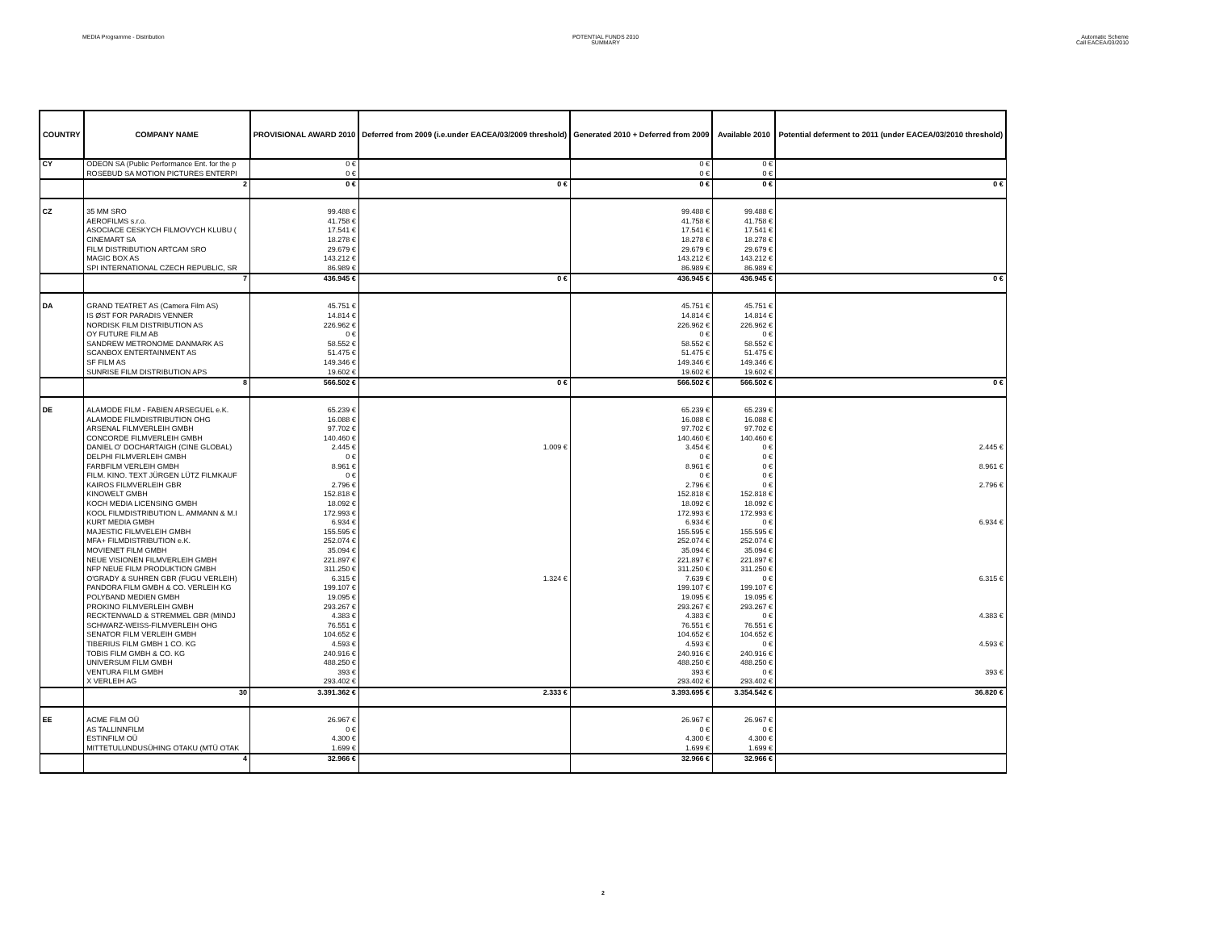MEDIA Programme - Distribution POTENTIAL FUNDS 2010
SUMMARY
Automatic Scheme
Call EACEA/03/2010
| COUNTRY | COMPANY NAME | PROVISIONAL AWARD 2010 | Deferred from 2009 (i.e.under EACEA/03/2009 threshold) | Generated 2010 + Deferred from 2009 | Available 2010 | Potential deferment to 2011 (under EACEA/03/2010 threshold) |
| --- | --- | --- | --- | --- | --- | --- |
| CY | ODEON SA (Public Performance Ent. for the p | 0 € | | 0 € | 0 € | |
| | ROSEBUD SA MOTION PICTURES ENTERPI | 0 € | | 0 € | 0 € | |
| | 2 | 0 € | 0 € | 0 € | 0 € | 0 € |
| CZ | 35 MM SRO | 99.488 € | | 99.488 € | 99.488 € | |
| | AEROFILMS s.r.o. | 41.758 € | | 41.758 € | 41.758 € | |
| | ASOCIACE CESKYCH FILMOVYCH KLUBU ( | 17.541 € | | 17.541 € | 17.541 € | |
| | CINEMART SA | 18.278 € | | 18.278 € | 18.278 € | |
| | FILM DISTRIBUTION ARTCAM SRO | 29.679 € | | 29.679 € | 29.679 € | |
| | MAGIC BOX AS | 143.212 € | | 143.212 € | 143.212 € | |
| | SPI INTERNATIONAL CZECH REPUBLIC, SR | 86.989 € | | 86.989 € | 86.989 € | |
| | 7 | 436.945 € | 0 € | 436.945 € | 436.945 € | 0 € |
| DA | GRAND TEATRET AS (Camera Film AS) | 45.751 € | | 45.751 € | 45.751 € | |
| | IS ØST FOR PARADIS VENNER | 14.814 € | | 14.814 € | 14.814 € | |
| | NORDISK FILM DISTRIBUTION AS | 226.962 € | | 226.962 € | 226.962 € | |
| | OY FUTURE FILM AB | 0 € | | 0 € | 0 € | |
| | SANDREW METRONOME DANMARK AS | 58.552 € | | 58.552 € | 58.552 € | |
| | SCANBOX ENTERTAINMENT AS | 51.475 € | | 51.475 € | 51.475 € | |
| | SF FILM AS | 149.346 € | | 149.346 € | 149.346 € | |
| | SUNRISE FILM DISTRIBUTION APS | 19.602 € | | 19.602 € | 19.602 € | |
| | 8 | 566.502 € | 0 € | 566.502 € | 566.502 € | 0 € |
| DE | ALAMODE FILM - FABIEN ARSEGUEL e.K. | 65.239 € | | 65.239 € | 65.239 € | |
| | ALAMODE FILMDISTRIBUTION OHG | 16.088 € | | 16.088 € | 16.088 € | |
| | ARSENAL FILMVERLEIH GMBH | 97.702 € | | 97.702 € | 97.702 € | |
| | CONCORDE FILMVERLEIH GMBH | 140.460 € | | 140.460 € | 140.460 € | |
| | DANIEL O' DOCHARTAIGH (CINE GLOBAL) | 2.445 € | 1.009 € | 3.454 € | 0 € | 2.445 € |
| | DELPHI FILMVERLEIH GMBH | 0 € | | 0 € | 0 € | |
| | FARBFILM VERLEIH GMBH | 8.961 € | | 8.961 € | 0 € | 8.961 € |
| | FILM. KINO. TEXT JÜRGEN LÜTZ FILMKAUF | 0 € | | 0 € | 0 € | |
| | KAIROS FILMVERLEIH GBR | 2.796 € | | 2.796 € | 0 € | 2.796 € |
| | KINOWELT GMBH | 152.818 € | | 152.818 € | 152.818 € | |
| | KOCH MEDIA LICENSING GMBH | 18.092 € | | 18.092 € | 18.092 € | |
| | KOOL FILMDISTRIBUTION L. AMMANN & M.I | 172.993 € | | 172.993 € | 172.993 € | |
| | KURT MEDIA GMBH | 6.934 € | | 6.934 € | 0 € | 6.934 € |
| | MAJESTIC FILMVELEIH GMBH | 155.595 € | | 155.595 € | 155.595 € | |
| | MFA+ FILMDISTRIBUTION e.K. | 252.074 € | | 252.074 € | 252.074 € | |
| | MOVIENET FILM GMBH | 35.094 € | | 35.094 € | 35.094 € | |
| | NEUE VISIONEN FILMVERLEIH GMBH | 221.897 € | | 221.897 € | 221.897 € | |
| | NFP NEUE FILM PRODUKTION GMBH | 311.250 € | | 311.250 € | 311.250 € | |
| | O'GRADY & SUHREN GBR (FUGU VERLEIH) | 6.315 € | 1.324 € | 7.639 € | 0 € | 6.315 € |
| | PANDORA FILM GMBH & CO. VERLEIH KG | 199.107 € | | 199.107 € | 199.107 € | |
| | POLYBAND MEDIEN GMBH | 19.095 € | | 19.095 € | 19.095 € | |
| | PROKINO FILMVERLEIH GMBH | 293.267 € | | 293.267 € | 293.267 € | |
| | RECKTENWALD & STREMMEL GBR (MINDJ | 4.383 € | | 4.383 € | 0 € | 4.383 € |
| | SCHWARZ-WEISS-FILMVERLEIH OHG | 76.551 € | | 76.551 € | 76.551 € | |
| | SENATOR FILM VERLEIH GMBH | 104.652 € | | 104.652 € | 104.652 € | |
| | TIBERIUS FILM GMBH 1 CO. KG | 4.593 € | | 4.593 € | 0 € | 4.593 € |
| | TOBIS FILM GMBH & CO. KG | 240.916 € | | 240.916 € | 240.916 € | |
| | UNIVERSUM FILM GMBH | 488.250 € | | 488.250 € | 488.250 € | |
| | VENTURA FILM GMBH | 393 € | | 393 € | 0 € | 393 € |
| | X VERLEIH AG | 293.402 € | | 293.402 € | 293.402 € | |
| | 30 | 3.391.362 € | 2.333 € | 3.393.695 € | 3.354.542 € | 36.820 € |
| EE | ACME FILM OÜ | 26.967 € | | 26.967 € | 26.967 € | |
| | AS TALLINNFILM | 0 € | | 0 € | 0 € | |
| | ESTINFILM OÜ | 4.300 € | | 4.300 € | 4.300 € | |
| | MITTETULUNDUSÜHING OTAKU (MTÜ OTAK | 1.699 € | | 1.699 € | 1.699 € | |
| | 4 | 32.966 € | | 32.966 € | 32.966 € | |
2